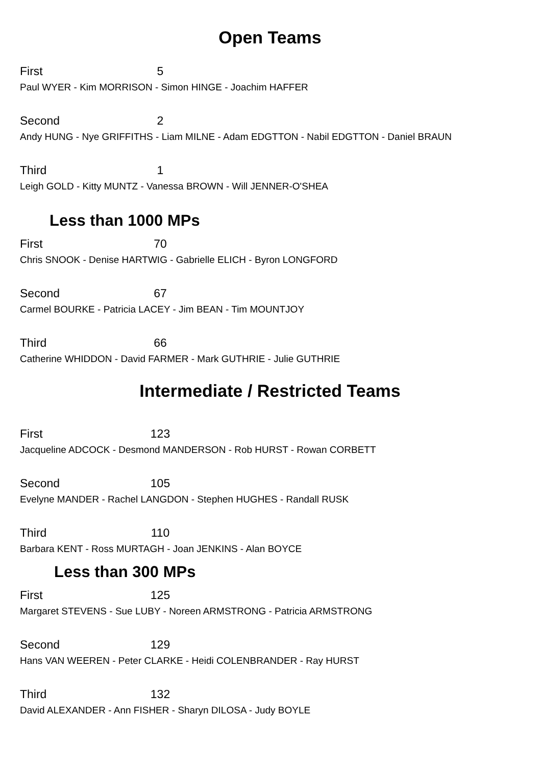Open Teams
First 5
Paul WYER - Kim MORRISON - Simon HINGE - Joachim HAFFER
Second 2
Andy HUNG - Nye GRIFFITHS - Liam MILNE - Adam EDGTTON - Nabil EDGTTON - Daniel BRAUN
Third 1
Leigh GOLD - Kitty MUNTZ - Vanessa BROWN - Will JENNER-O'SHEA
Less than 1000 MPs
First 70
Chris SNOOK - Denise HARTWIG - Gabrielle ELICH - Byron LONGFORD
Second 67
Carmel BOURKE - Patricia LACEY - Jim BEAN - Tim MOUNTJOY
Third 66
Catherine WHIDDON - David FARMER - Mark GUTHRIE - Julie GUTHRIE
Intermediate / Restricted Teams
First 123
Jacqueline ADCOCK - Desmond MANDERSON - Rob HURST - Rowan CORBETT
Second 105
Evelyne MANDER - Rachel LANGDON - Stephen HUGHES - Randall RUSK
Third 110
Barbara KENT - Ross MURTAGH - Joan JENKINS - Alan BOYCE
Less than 300 MPs
First 125
Margaret STEVENS - Sue LUBY - Noreen ARMSTRONG - Patricia ARMSTRONG
Second 129
Hans VAN WEEREN - Peter CLARKE - Heidi COLENBRANDER - Ray HURST
Third 132
David ALEXANDER - Ann FISHER - Sharyn DILOSA - Judy BOYLE